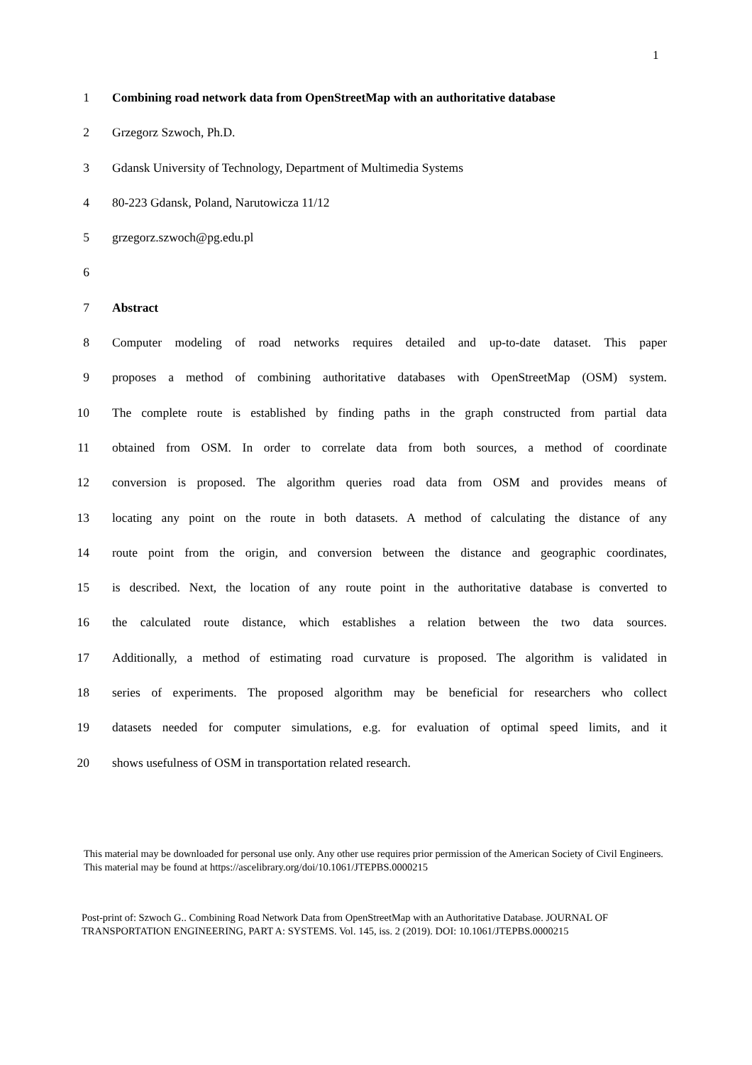1
1 Combining road network data from OpenStreetMap with an authoritative database
2 Grzegorz Szwoch, Ph.D.
3 Gdansk University of Technology, Department of Multimedia Systems
4 80-223 Gdansk, Poland, Narutowicza 11/12
5 grzegorz.szwoch@pg.edu.pl
6
7 Abstract
8 Computer modeling of road networks requires detailed and up-to-date dataset. This paper
9 proposes a method of combining authoritative databases with OpenStreetMap (OSM) system.
10 The complete route is established by finding paths in the graph constructed from partial data
11 obtained from OSM. In order to correlate data from both sources, a method of coordinate
12 conversion is proposed. The algorithm queries road data from OSM and provides means of
13 locating any point on the route in both datasets. A method of calculating the distance of any
14 route point from the origin, and conversion between the distance and geographic coordinates,
15 is described. Next, the location of any route point in the authoritative database is converted to
16 the calculated route distance, which establishes a relation between the two data sources.
17 Additionally, a method of estimating road curvature is proposed. The algorithm is validated in
18 series of experiments. The proposed algorithm may be beneficial for researchers who collect
19 datasets needed for computer simulations, e.g. for evaluation of optimal speed limits, and it
20 shows usefulness of OSM in transportation related research.
This material may be downloaded for personal use only. Any other use requires prior permission of the American Society of Civil Engineers. This material may be found at https://ascelibrary.org/doi/10.1061/JTEPBS.0000215
Post-print of: Szwoch G.. Combining Road Network Data from OpenStreetMap with an Authoritative Database. JOURNAL OF TRANSPORTATION ENGINEERING, PART A: SYSTEMS. Vol. 145, iss. 2 (2019). DOI: 10.1061/JTEPBS.0000215